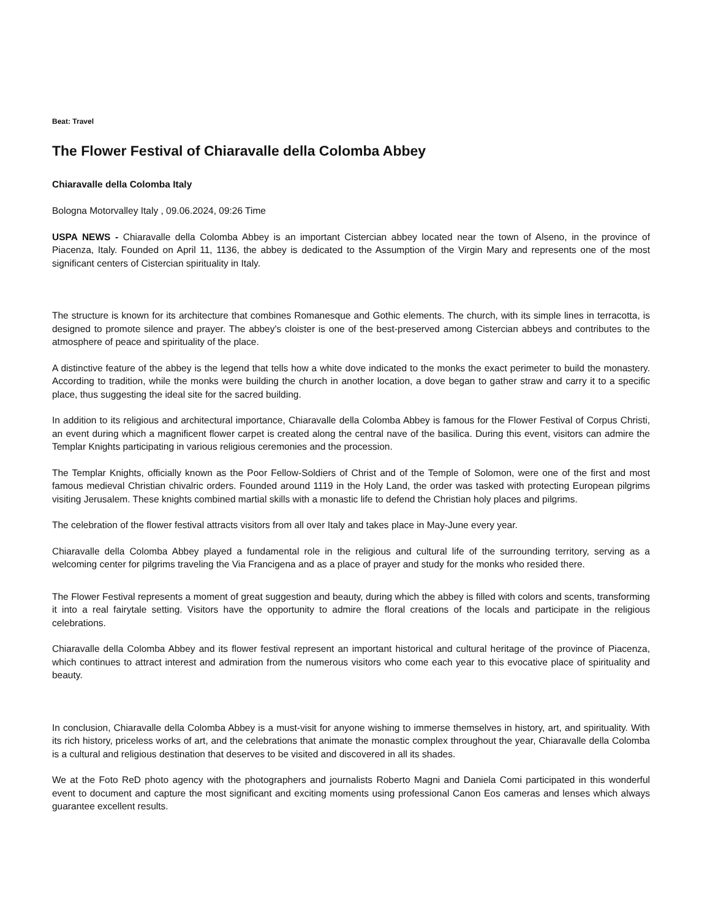Beat: Travel
The Flower Festival of Chiaravalle della Colomba Abbey
Chiaravalle della Colomba Italy
Bologna Motorvalley Italy , 09.06.2024, 09:26 Time
USPA NEWS - Chiaravalle della Colomba Abbey is an important Cistercian abbey located near the town of Alseno, in the province of Piacenza, Italy. Founded on April 11, 1136, the abbey is dedicated to the Assumption of the Virgin Mary and represents one of the most significant centers of Cistercian spirituality in Italy.
The structure is known for its architecture that combines Romanesque and Gothic elements. The church, with its simple lines in terracotta, is designed to promote silence and prayer. The abbey's cloister is one of the best-preserved among Cistercian abbeys and contributes to the atmosphere of peace and spirituality of the place.
A distinctive feature of the abbey is the legend that tells how a white dove indicated to the monks the exact perimeter to build the monastery. According to tradition, while the monks were building the church in another location, a dove began to gather straw and carry it to a specific place, thus suggesting the ideal site for the sacred building.
In addition to its religious and architectural importance, Chiaravalle della Colomba Abbey is famous for the Flower Festival of Corpus Christi, an event during which a magnificent flower carpet is created along the central nave of the basilica. During this event, visitors can admire the Templar Knights participating in various religious ceremonies and the procession.
The Templar Knights, officially known as the Poor Fellow-Soldiers of Christ and of the Temple of Solomon, were one of the first and most famous medieval Christian chivalric orders. Founded around 1119 in the Holy Land, the order was tasked with protecting European pilgrims visiting Jerusalem. These knights combined martial skills with a monastic life to defend the Christian holy places and pilgrims.
The celebration of the flower festival attracts visitors from all over Italy and takes place in May-June every year.
Chiaravalle della Colomba Abbey played a fundamental role in the religious and cultural life of the surrounding territory, serving as a welcoming center for pilgrims traveling the Via Francigena and as a place of prayer and study for the monks who resided there.
The Flower Festival represents a moment of great suggestion and beauty, during which the abbey is filled with colors and scents, transforming it into a real fairytale setting. Visitors have the opportunity to admire the floral creations of the locals and participate in the religious celebrations.
Chiaravalle della Colomba Abbey and its flower festival represent an important historical and cultural heritage of the province of Piacenza, which continues to attract interest and admiration from the numerous visitors who come each year to this evocative place of spirituality and beauty.
In conclusion, Chiaravalle della Colomba Abbey is a must-visit for anyone wishing to immerse themselves in history, art, and spirituality. With its rich history, priceless works of art, and the celebrations that animate the monastic complex throughout the year, Chiaravalle della Colomba is a cultural and religious destination that deserves to be visited and discovered in all its shades.
We at the Foto ReD photo agency with the photographers and journalists Roberto Magni and Daniela Comi participated in this wonderful event to document and capture the most significant and exciting moments using professional Canon Eos cameras and lenses which always guarantee excellent results.